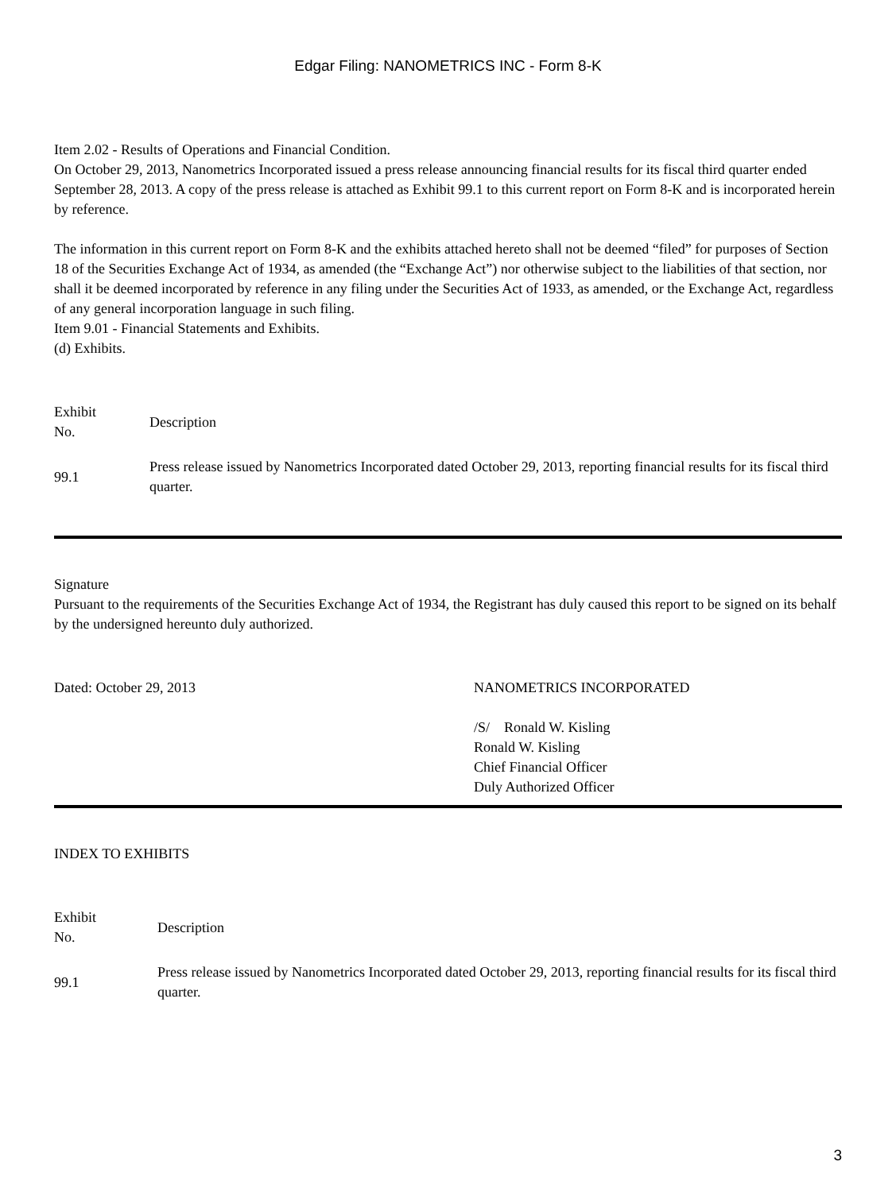Edgar Filing: NANOMETRICS INC - Form 8-K
Item 2.02 - Results of Operations and Financial Condition.
On October 29, 2013, Nanometrics Incorporated issued a press release announcing financial results for its fiscal third quarter ended September 28, 2013. A copy of the press release is attached as Exhibit 99.1 to this current report on Form 8-K and is incorporated herein by reference.
The information in this current report on Form 8-K and the exhibits attached hereto shall not be deemed “filed” for purposes of Section 18 of the Securities Exchange Act of 1934, as amended (the “Exchange Act”) nor otherwise subject to the liabilities of that section, nor shall it be deemed incorporated by reference in any filing under the Securities Act of 1933, as amended, or the Exchange Act, regardless of any general incorporation language in such filing.
Item 9.01 - Financial Statements and Exhibits.
(d) Exhibits.
| Exhibit No. | Description |
| 99.1 | Press release issued by Nanometrics Incorporated dated October 29, 2013, reporting financial results for its fiscal third quarter. |
Signature
Pursuant to the requirements of the Securities Exchange Act of 1934, the Registrant has duly caused this report to be signed on its behalf by the undersigned hereunto duly authorized.
| Dated: October 29, 2013 | NANOMETRICS INCORPORATED /S/ Ronald W. Kisling Ronald W. Kisling Chief Financial Officer Duly Authorized Officer |
INDEX TO EXHIBITS
| Exhibit No. | Description |
| 99.1 | Press release issued by Nanometrics Incorporated dated October 29, 2013, reporting financial results for its fiscal third quarter. |
3